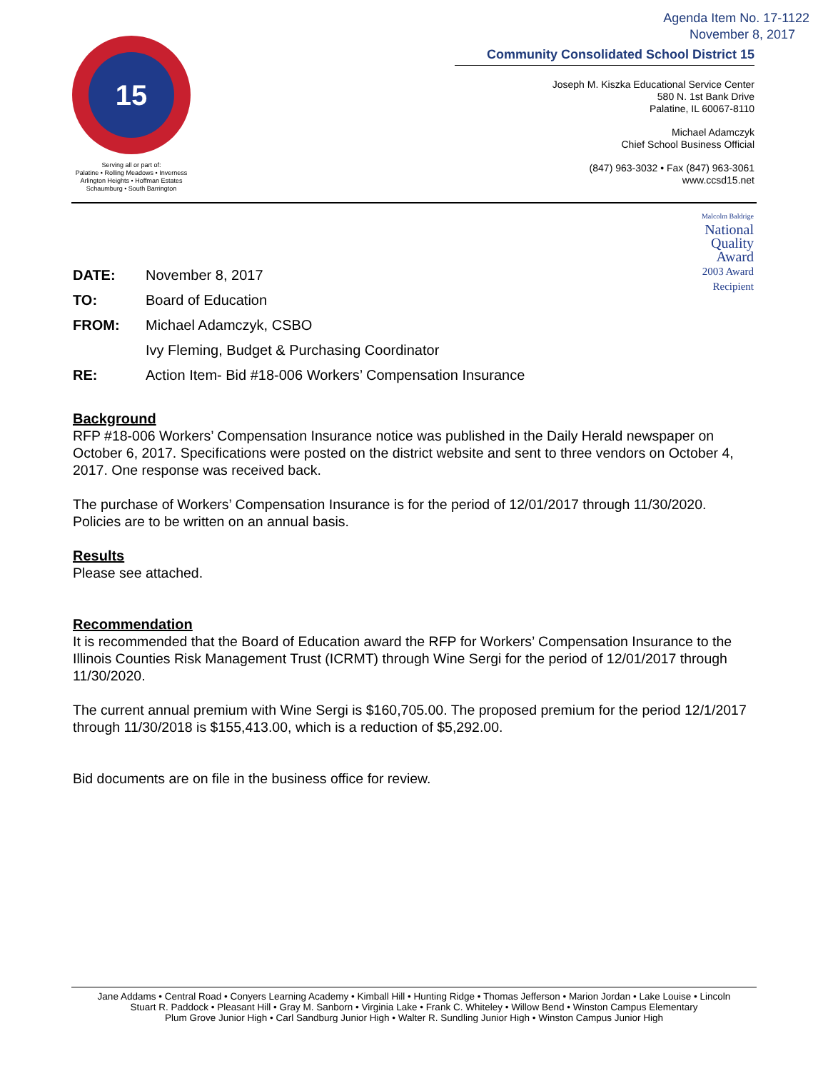Agenda Item No. 17-1122
November 8, 2017
15
Serving all or part of:
Palatine • Rolling Meadows • Inverness
Arlington Heights • Hoffman Estates
Schaumburg • South Barrington
Community Consolidated School District 15
Joseph M. Kiszka Educational Service Center
580 N. 1st Bank Drive
Palatine, IL 60067-8110
Michael Adamczyk
Chief School Business Official
(847) 963-3032 • Fax (847) 963-3061
www.ccsd15.net
Malcolm Baldrige
National
Quality
Award
2003 Award
Recipient
DATE: November 8, 2017
TO: Board of Education
FROM: Michael Adamczyk, CSBO
Ivy Fleming, Budget & Purchasing Coordinator
RE: Action Item- Bid #18-006 Workers’ Compensation Insurance
Background
RFP #18-006 Workers’ Compensation Insurance notice was published in the Daily Herald newspaper on October 6, 2017. Specifications were posted on the district website and sent to three vendors on October 4, 2017. One response was received back.
The purchase of Workers’ Compensation Insurance is for the period of 12/01/2017 through 11/30/2020. Policies are to be written on an annual basis.
Results
Please see attached.
Recommendation
It is recommended that the Board of Education award the RFP for Workers’ Compensation Insurance to the Illinois Counties Risk Management Trust (ICRMT) through Wine Sergi for the period of 12/01/2017 through 11/30/2020.
The current annual premium with Wine Sergi is $160,705.00. The proposed premium for the period 12/1/2017 through 11/30/2018 is $155,413.00, which is a reduction of $5,292.00.
Bid documents are on file in the business office for review.
Jane Addams • Central Road • Conyers Learning Academy • Kimball Hill • Hunting Ridge • Thomas Jefferson • Marion Jordan • Lake Louise • Lincoln
Stuart R. Paddock • Pleasant Hill • Gray M. Sanborn • Virginia Lake • Frank C. Whiteley • Willow Bend • Winston Campus Elementary
Plum Grove Junior High • Carl Sandburg Junior High • Walter R. Sundling Junior High • Winston Campus Junior High